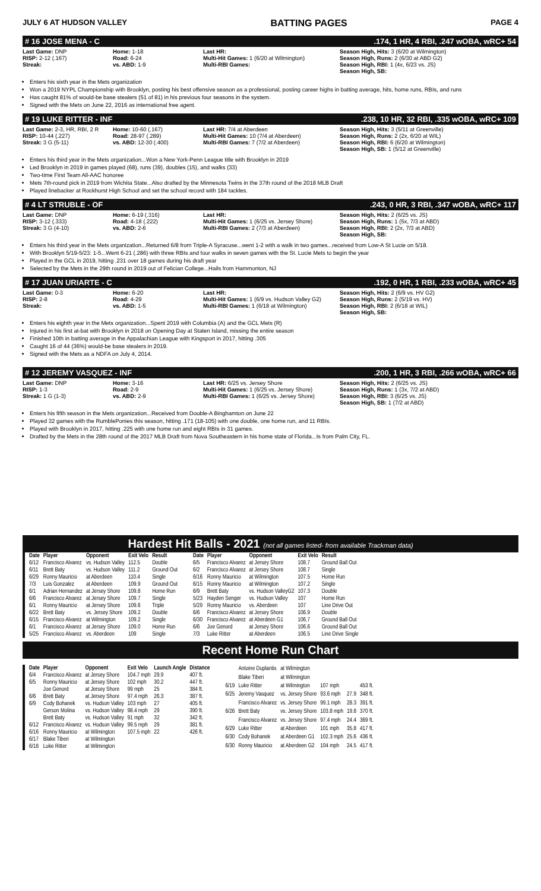JULY 6 AT HUDSON VALLEY BATTING PAGES PAGE 4
# 16 JOSE MENA - C.174, 1 HR, 4 RBI, .247 wOBA, wRC+ 54
Last Game: DNP
RISP: 2-12 (.167)
Streak:
Home: 1-18
Road: 6-24
vs. ABD: 1-9
Last HR:
Multi-Hit Games: 1 (6/20 at Wilmington)
Multi-RBI Games:
Season High, Hits: 3 (6/20 at Wilmington)
Season High, Runs: 2 (6/30 at ABD G2)
Season High, RBI: 1 (4x, 6/23 vs. JS)
Season High, SB:
Enters his sixth year in the Mets organization
Won a 2019 NYPL Championship with Brooklyn, posting his best offensive season as a professional, posting career highs in batting average, hits, home runs, RBIs, and runs
Has caught 81% of would-be base stealers (51 of 81) in his previous four seasons in the system.
Signed with the Mets on June 22, 2016 as international free agent.
# 19 LUKE RITTER - INF.238, 10 HR, 32 RBI, .335 wOBA, wRC+ 109
Last Game: 2-3, HR, RBI, 2 R
RISP: 10-44 (.227)
Streak: 3 G (5-11)
Home: 10-60 (.167)
Road: 28-97 (.289)
vs. ABD: 12-30 (.400)
Last HR: 7/4 at Aberdeen
Multi-Hit Games: 10 (7/4 at Aberdeen)
Multi-RBI Games: 7 (7/2 at Aberdeen)
Season High, Hits: 3 (5/11 at Greenville)
Season High, Runs: 2 (2x, 6/20 at WIL)
Season High, RBI: 6 (6/20 at Wilmington)
Season High, SB: 1 (5/12 at Greenville)
Enters his third year in the Mets organization...Won a New York-Penn League title with Brooklyn in 2019
Led Brooklyn in 2019 in games played (68), runs (39), doubles (15), and walks (33)
Two-time First Team All-AAC honoree
Mets 7th-round pick in 2019 from Wichita State...Also drafted by the Minnesota Twins in the 37th round of the 2018 MLB Draft
Played linebacker at Rockhurst High School and set the school record with 184 tackles.
# 4 LT STRUBLE - OF.243, 0 HR, 3 RBI, .347 wOBA, wRC+ 117
Last Game: DNP
RISP: 3-12 (.333)
Streak: 3 G (4-10)
Home: 6-19 (.316)
Road: 4-18 (.222)
vs. ABD: 2-6
Last HR:
Multi-Hit Games: 1 (6/25 vs. Jersey Shore)
Multi-RBI Games: 2 (7/3 at Aberdeen)
Season High, Hits: 2 (6/25 vs. JS)
Season High, Runs: 1 (5x, 7/3 at ABD)
Season High, RBI: 2 (2x, 7/3 at ABD)
Season High, SB:
Enters his third year in the Mets organization...Returned 6/8 from Triple-A Syracuse...went 1-2 with a walk in two games...received from Low-A St Lucie on 5/18.
With Brooklyn 5/19-5/23: 1-5...Went 6-21 (.286) with three RBIs and four walks in seven games with the St. Lucie Mets to begin the year
Played in the GCL in 2019, hitting .231 over 18 games during his draft year
Selected by the Mets in the 29th round in 2019 out of Felician College...Hails from Hammonton, NJ
# 17 JUAN URIARTE - C.192, 0 HR, 1 RBI, .233 wOBA, wRC+ 45
Last Game: 0-3
RISP: 2-8
Streak:
Home: 6-20
Road: 4-29
vs. ABD: 1-5
Last HR:
Multi-Hit Games: 1 (6/9 vs. Hudson Valley G2)
Multi-RBI Games: 1 (6/18 at Wilmington)
Season High, Hits: 2 (6/9 vs. HV G2)
Season High, Runs: 2 (5/19 vs. HV)
Season High, RBI: 2 (6/18 at WIL)
Season High, SB:
Enters his eighth year in the Mets organization...Spent 2019 with Columbia (A) and the GCL Mets (R)
Injured in his first at-bat with Brooklyn in 2018 on Opening Day at Staten Island, missing the entire season
Finished 10th in batting average in the Appalachian League with Kingsport in 2017, hitting .305
Caught 16 of 44 (36%) would-be base stealers in 2019.
Signed with the Mets as a NDFA on July 4, 2014.
# 12 JEREMY VASQUEZ - INF.200, 1 HR, 3 RBI, .266 wOBA, wRC+ 66
Last Game: DNP
RISP: 1-3
Streak: 1 G (1-3)
Home: 3-16
Road: 2-9
vs. ABD: 2-9
Last HR: 6/25 vs. Jersey Shore
Multi-Hit Games: 1 (6/25 vs. Jersey Shore)
Multi-RBI Games: 1 (6/25 vs. Jersey Shore)
Season High, Hits: 2 (6/25 vs. JS)
Season High, Runs: 1 (3x, 7/2 at ABD)
Season High, RBI: 3 (6/25 vs. JS)
Season High, SB: 1 (7/2 at ABD)
Enters his fifth season in the Mets organization...Received from Double-A Binghamton on June 22
Played 32 games with the RumblePonies this season, hitting .171 (18-105) with one double, one home run, and 11 RBIs.
Played with Brooklyn in 2017, hitting .225 with one home run and eight RBIs in 31 games.
Drafted by the Mets in the 28th round of the 2017 MLB Draft from Nova Southeastern in his home state of Florida...Is from Palm City, FL.
Hardest Hit Balls - 2021 (not all games listed- from available Trackman data)
| Date | Player | Opponent | Exit Velo | Result |
| --- | --- | --- | --- | --- |
| 6/12 | Francisco Alvarez | vs. Hudson Valley | 112.5 | Double |
| 6/11 | Brett Baty | vs. Hudson Valley | 111.2 | Ground Out |
| 6/29 | Ronny Mauricio | at Aberdeen | 110.4 | Single |
| 7/3 | Luis Gonzalez | at Aberdeen | 109.9 | Ground Out |
| 6/1 | Adrian Hernandez | at Jersey Shore | 109.8 | Home Run |
| 6/6 | Francisco Alvarez | at Jersey Shore | 109.7 | Single |
| 6/1 | Ronny Mauricio | at Jersey Shore | 109.6 | Triple |
| 6/22 | Brett Baty | vs. Jersey Shore | 109.2 | Double |
| 6/15 | Francisco Alvarez | at Wilmington | 109.2 | Single |
| 6/1 | Francisco Alvarez | at Jersey Shore | 109.0 | Home Run |
| 5/25 | Francisco Alvarez | vs. Aberdeen | 109 | Single |
| Date | Player | Opponent | Exit Velo | Result |
| --- | --- | --- | --- | --- |
| 6/5 | Francisco Alvarez | at Jersey Shore | 108.7 | Ground Ball Out |
| 6/2 | Francisco Alvarez | at Jersey Shore | 108.7 | Single |
| 6/16 | Ronny Mauricio | at Wilmington | 107.5 | Home Run |
| 6/15 | Ronny Mauricio | at Wilmington | 107.2 | Single |
| 6/9 | Brett Baty | vs. Hudson ValleyG2 | 107.3 | Double |
| 5/23 | Hayden Senger | vs. Hudson Valley | 107 | Home Run |
| 5/29 | Ronny Mauricio | vs. Aberdeen | 107 | Line Drive Out |
| 6/6 | Francisco Alvarez | at Jersey Shore | 106.9 | Double |
| 6/30 | Francisco Alvarez | at Aberdeen G1 | 106.7 | Ground Ball Out |
| 6/6 | Joe Genord | at Jersey Shore | 106.6 | Ground Ball Out |
| 7/3 | Luke Ritter | at Aberdeen | 106.5 | Line Drive Single |
Recent Home Run Chart
| Date | Player | Opponent | Exit Velo | Launch Angle | Distance |
| --- | --- | --- | --- | --- | --- |
| 6/4 | Francisco Alvarez | at Jersey Shore | 104.7 mph | 29.9 | 407 ft. |
| 6/5 | Ronny Mauricio | at Jersey Shore | 102 mph | 30.2 | 447 ft. |
| | Joe Genord | at Jersey Shore | 99 mph | 25 | 384 ft. |
| 6/6 | Brett Baty | at Jersey Shore | 97.4 mph | 26.3 | 387 ft. |
| 6/9 | Cody Bohanek | vs. Hudson Valley | 103 mph | 27 | 405 ft. |
| | Gerson Molina | vs. Hudson Valley | 98.4 mph | 29 | 390 ft. |
| | Brett Baty | vs. Hudson Valley | 91 mph | 32 | 342 ft. |
| 6/12 | Francisco Alvarez | vs. Hudson Valley | 99.5 mph | 29 | 381 ft. |
| 6/16 | Ronny Mauricio | at Wilmington | 107.5 mph | 22 | 426 ft. |
| 6/17 | Blake Tiberi | at Wilmington | | | |
| 6/18 | Luke Ritter | at Wilmington | | | |
| | Antoine Duplantis | at Wilmington | | | |
| | Blake Tiberi | at Wilmington | | | |
| 6/19 | Luke Ritter | at Wilmington | 107 mph | | 453 ft. |
| 6/25 | Jeremy Vasquez | vs. Jersey Shore | 93.6 mph | 27.9 | 348 ft. |
| | Francisco Alvarez | vs. Jersey Shore | 99.1 mph | 28.3 | 391 ft. |
| 6/26 | Brett Baty | vs. Jersey Shore | 103.8 mph | 19.8 | 370 ft. |
| | Francisco Alvarez | vs. Jersey Shore | 97.4 mph | 24.4 | 369 ft. |
| 6/29 | Luke Ritter | at Aberdeen | 101 mph | 35.8 | 417 ft. |
| 6/30 | Cody Bohanek | at Aberdeen G1 | 102.3 mph | 25.6 | 436 ft. |
| 6/30 | Ronny Mauricio | at Aberdeen G2 | 104 mph | 24.5 | 417 ft. |